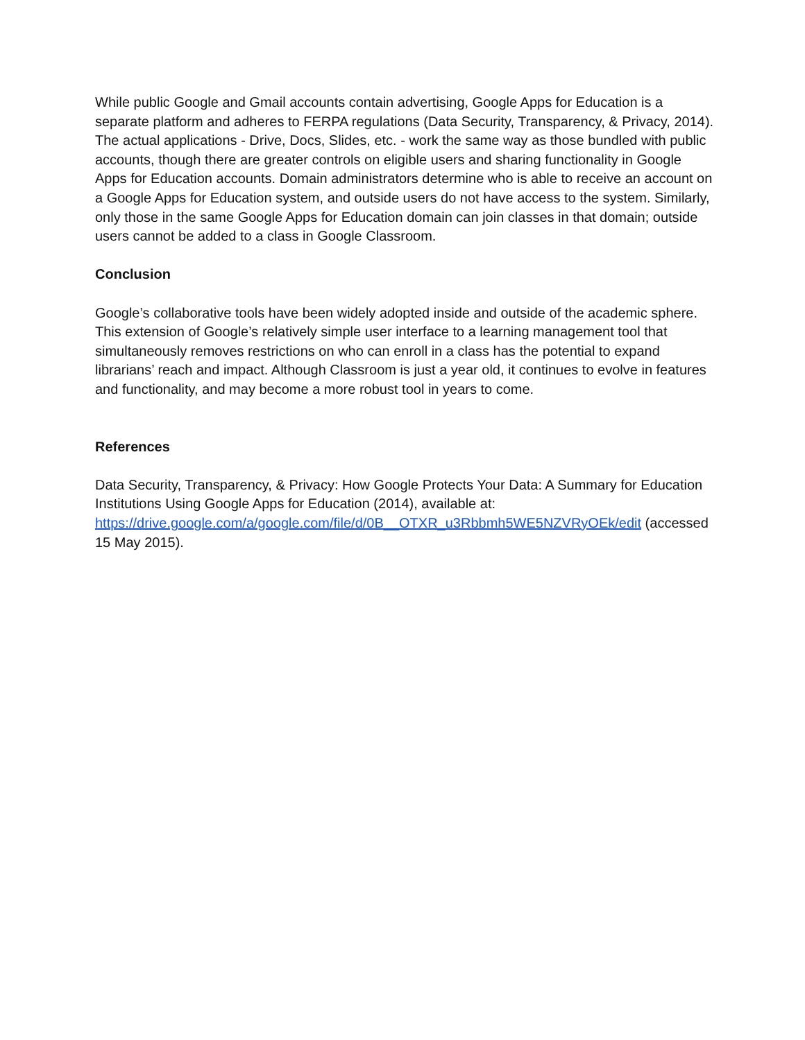While public Google and Gmail accounts contain advertising, Google Apps for Education is a separate platform and adheres to FERPA regulations (Data Security, Transparency, & Privacy, 2014). The actual applications - Drive, Docs, Slides, etc. - work the same way as those bundled with public accounts, though there are greater controls on eligible users and sharing functionality in Google Apps for Education accounts. Domain administrators determine who is able to receive an account on a Google Apps for Education system, and outside users do not have access to the system. Similarly, only those in the same Google Apps for Education domain can join classes in that domain; outside users cannot be added to a class in Google Classroom.
Conclusion
Google’s collaborative tools have been widely adopted inside and outside of the academic sphere. This extension of Google’s relatively simple user interface to a learning management tool that simultaneously removes restrictions on who can enroll in a class has the potential to expand librarians’ reach and impact. Although Classroom is just a year old, it continues to evolve in features and functionality, and may become a more robust tool in years to come.
References
Data Security, Transparency, & Privacy: How Google Protects Your Data: A Summary for Education Institutions Using Google Apps for Education (2014), available at: https://drive.google.com/a/google.com/file/d/0B__OTXR_u3Rbbmh5WE5NZVRyOEk/edit (accessed 15 May 2015).